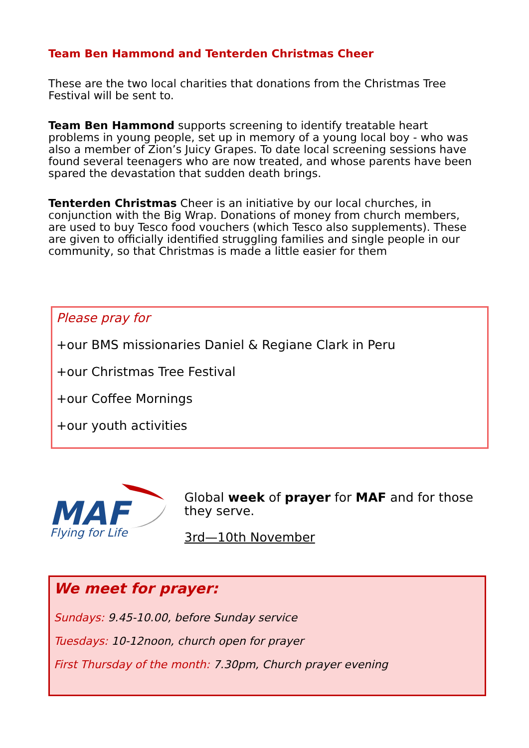Team Ben Hammond and Tenterden Christmas Cheer
These are the two local charities that donations from the Christmas Tree Festival will be sent to.
Team Ben Hammond supports screening to identify treatable heart problems in young people, set up in memory of a young local boy - who was also a member of Zion’s Juicy Grapes. To date local screening sessions have found several teenagers who are now treated, and whose parents have been spared the devastation that sudden death brings.
Tenterden Christmas Cheer is an initiative by our local churches, in conjunction with the Big Wrap. Donations of money from church members, are used to buy Tesco food vouchers (which Tesco also supplements). These are given to officially identified struggling families and single people in our community, so that Christmas is made a little easier for them
Please pray for
+our BMS missionaries Daniel & Regiane Clark in Peru
+our Christmas Tree Festival
+our Coffee Mornings
+our youth activities
MAF
Flying for Life
Global week of prayer for MAF and for those they serve.
3rd—10th November
We meet for prayer:
Sundays: 9.45-10.00, before Sunday service
Tuesdays: 10-12noon, church open for prayer
First Thursday of the month: 7.30pm, Church prayer evening